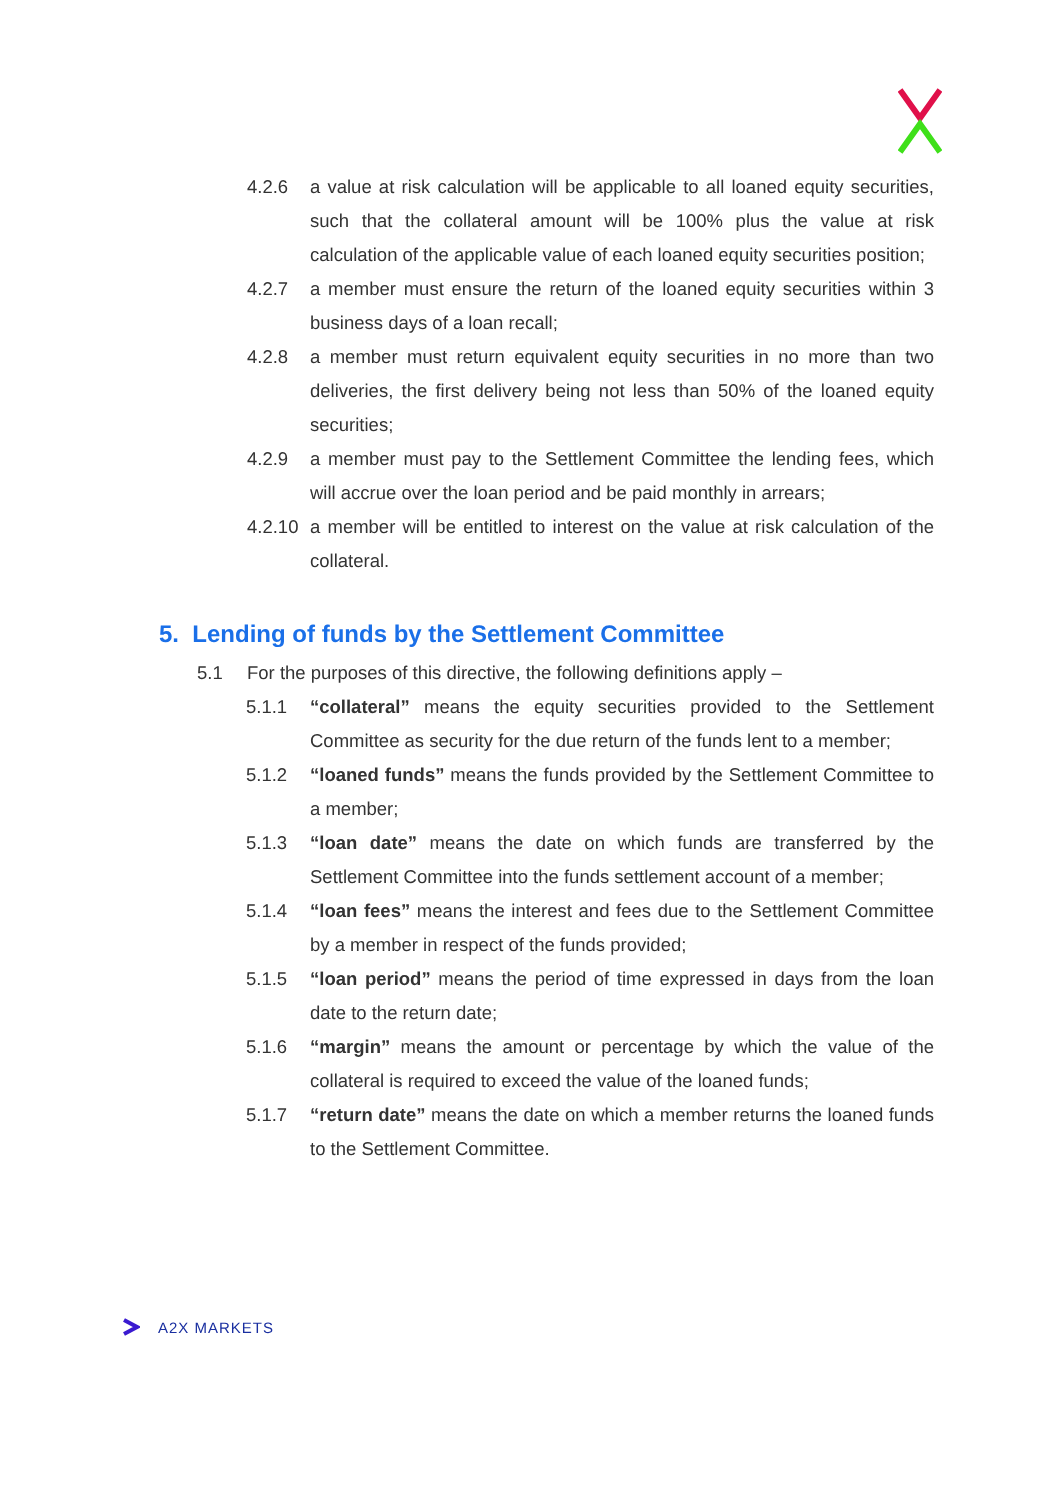4.2.6 a value at risk calculation will be applicable to all loaned equity securities, such that the collateral amount will be 100% plus the value at risk calculation of the applicable value of each loaned equity securities position;
4.2.7 a member must ensure the return of the loaned equity securities within 3 business days of a loan recall;
4.2.8 a member must return equivalent equity securities in no more than two deliveries, the first delivery being not less than 50% of the loaned equity securities;
4.2.9 a member must pay to the Settlement Committee the lending fees, which will accrue over the loan period and be paid monthly in arrears;
4.2.10 a member will be entitled to interest on the value at risk calculation of the collateral.
5. Lending of funds by the Settlement Committee
5.1 For the purposes of this directive, the following definitions apply –
5.1.1 “collateral” means the equity securities provided to the Settlement Committee as security for the due return of the funds lent to a member;
5.1.2 “loaned funds” means the funds provided by the Settlement Committee to a member;
5.1.3 “loan date” means the date on which funds are transferred by the Settlement Committee into the funds settlement account of a member;
5.1.4 “loan fees” means the interest and fees due to the Settlement Committee by a member in respect of the funds provided;
5.1.5 “loan period” means the period of time expressed in days from the loan date to the return date;
5.1.6 “margin” means the amount or percentage by which the value of the collateral is required to exceed the value of the loaned funds;
5.1.7 “return date” means the date on which a member returns the loaned funds to the Settlement Committee.
A2X MARKETS